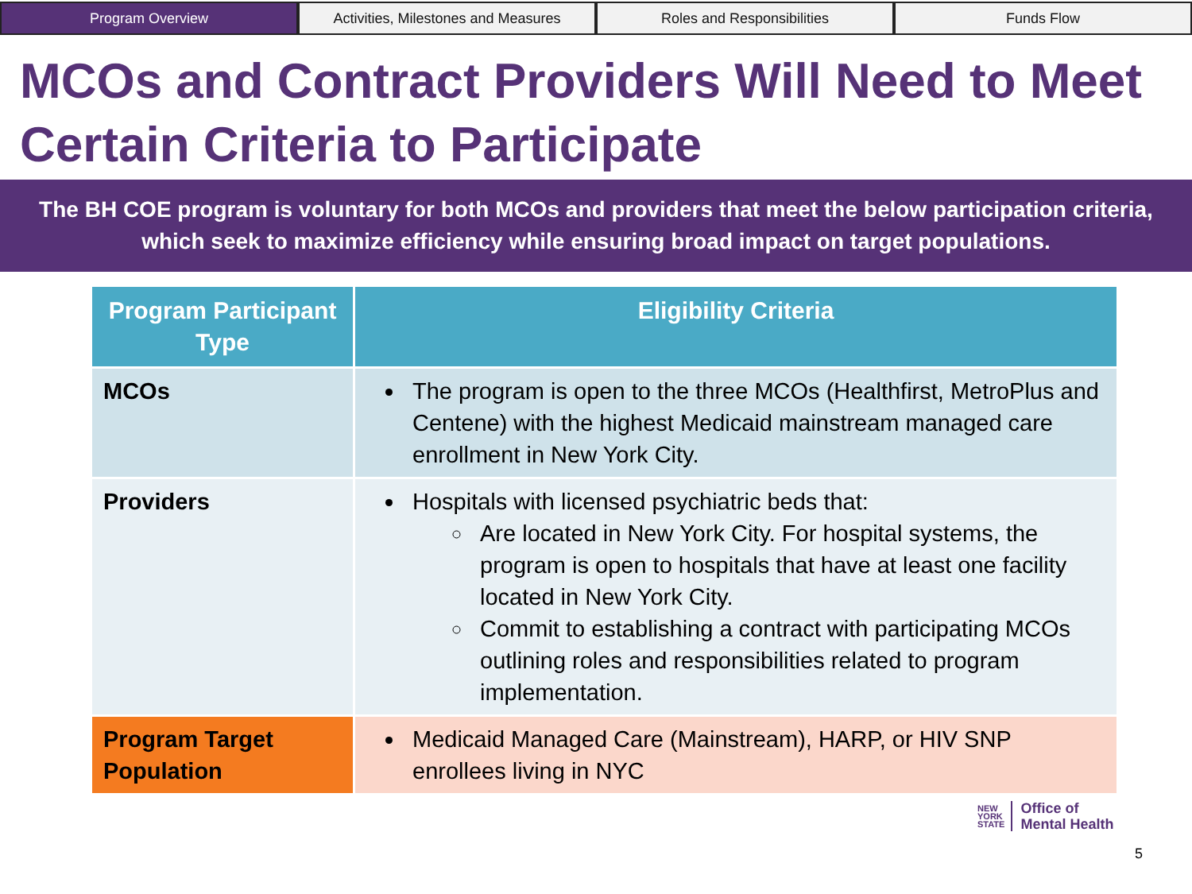Program Overview Activities, Milestones and Measures
Roles and Responsibilities Funds Flow
MCOs and Contract Providers Will Need to Meet Certain Criteria to Participate
The BH COE program is voluntary for both MCOs and providers that meet the below participation criteria, which seek to maximize efficiency while ensuring broad impact on target populations.
| Program Participant Type | Eligibility Criteria |
| --- | --- |
| MCOs | The program is open to the three MCOs (Healthfirst, MetroPlus and Centene) with the highest Medicaid mainstream managed care enrollment in New York City. |
| Providers | Hospitals with licensed psychiatric beds that: Are located in New York City. For hospital systems, the program is open to hospitals that have at least one facility located in New York City. Commit to establishing a contract with participating MCOs outlining roles and responsibilities related to program implementation. |
| Program Target Population | Medicaid Managed Care (Mainstream), HARP, or HIV SNP enrollees living in NYC |
NEW
YORK
STATE
Office of
Mental Health
5